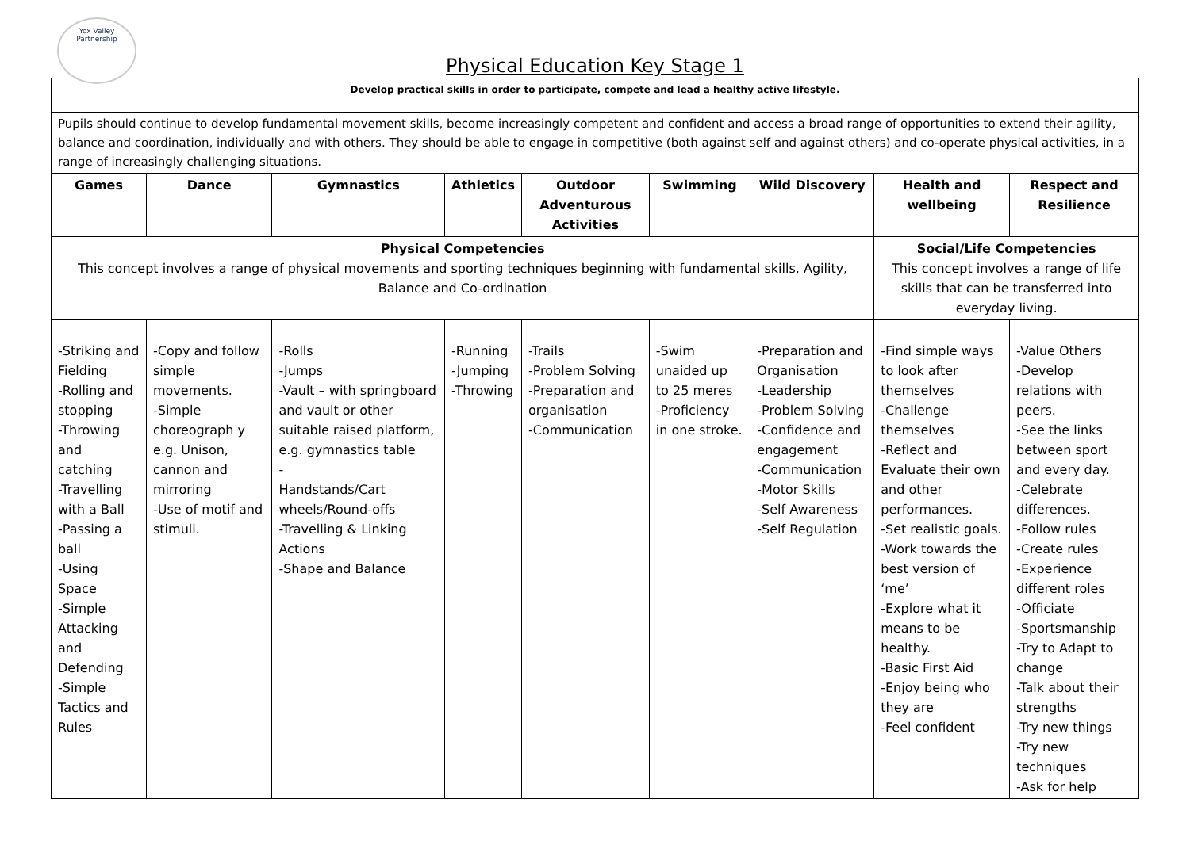Yox Valley Partnership
Physical Education Key Stage 1
| Develop practical skills in order to participate, compete and lead a healthy active lifestyle. | | | | | | | | |
| Pupils should continue to develop fundamental movement skills, become increasingly competent and confident and access a broad range of opportunities to extend their agility, balance and coordination, individually and with others. They should be able to engage in competitive (both against self and against others) and co-operate physical activities, in a range of increasingly challenging situations. | | | | | | | | |
| Games | Dance | Gymnastics | Athletics | Outdoor Adventurous Activities | Swimming | Wild Discovery | Health and wellbeing | Respect and Resilience |
| Physical Competencies This concept involves a range of physical movements and sporting techniques beginning with fundamental skills, Agility, Balance and Co-ordination | | | | | | | Social/Life Competencies This concept involves a range of life skills that can be transferred into everyday living. | |
| -Striking and Fielding -Rolling and stopping -Throwing and catching -Travelling with a Ball -Passing a ball -Using Space -Simple Attacking and Defending -Simple Tactics and Rules | -Copy and follow simple movements. -Simple choreograph y e.g. Unison, cannon and mirroring -Use of motif and stimuli. | -Rolls -Jumps -Vault – with springboard and vault or other suitable raised platform, e.g. gymnastics table - Handstands/Cart wheels/Round-offs -Travelling & Linking Actions -Shape and Balance | -Running -Jumping -Throwing | -Trails -Problem Solving -Preparation and organisation -Communication | -Swim unaided up to 25 meres -Proficiency in one stroke. | -Preparation and Organisation -Leadership -Problem Solving -Confidence and engagement -Communication -Motor Skills -Self Awareness -Self Regulation | -Find simple ways to look after themselves -Challenge themselves -Reflect and Evaluate their own and other performances. -Set realistic goals. -Work towards the best version of ‘me’ -Explore what it means to be healthy. -Basic First Aid -Enjoy being who they are -Feel confident | -Value Others -Develop relations with peers. -See the links between sport and every day. -Celebrate differences. -Follow rules -Create rules -Experience different roles -Officiate -Sportsmanship -Try to Adapt to change -Talk about their strengths -Try new things -Try new techniques -Ask for help |